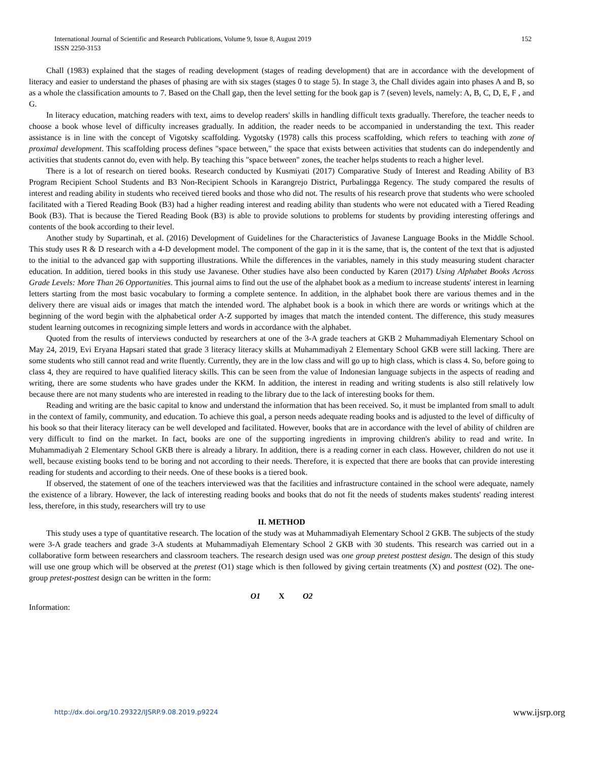152 International Journal of Scientific and Research Publications, Volume 9, Issue 8, August 2019
ISSN 2250-3153
Chall (1983) explained that the stages of reading development (stages of reading development) that are in accordance with the development of literacy and easier to understand the phases of phasing are with six stages (stages 0 to stage 5). In stage 3, the Chall divides again into phases A and B, so as a whole the classification amounts to 7. Based on the Chall gap, then the level setting for the book gap is 7 (seven) levels, namely: A, B, C, D, E, F , and G.
In literacy education, matching readers with text, aims to develop readers' skills in handling difficult texts gradually. Therefore, the teacher needs to choose a book whose level of difficulty increases gradually. In addition, the reader needs to be accompanied in understanding the text. This reader assistance is in line with the concept of Vigotsky scaffolding. Vygotsky (1978) calls this process scaffolding, which refers to teaching with zone of proximal development. This scaffolding process defines "space between," the space that exists between activities that students can do independently and activities that students cannot do, even with help. By teaching this "space between" zones, the teacher helps students to reach a higher level.
There is a lot of research on tiered books. Research conducted by Kusmiyati (2017) Comparative Study of Interest and Reading Ability of B3 Program Recipient School Students and B3 Non-Recipient Schools in Karangrejo District, Purbalingga Regency. The study compared the results of interest and reading ability in students who received tiered books and those who did not. The results of his research prove that students who were schooled facilitated with a Tiered Reading Book (B3) had a higher reading interest and reading ability than students who were not educated with a Tiered Reading Book (B3). That is because the Tiered Reading Book (B3) is able to provide solutions to problems for students by providing interesting offerings and contents of the book according to their level.
Another study by Supartinah, et al. (2016) Development of Guidelines for the Characteristics of Javanese Language Books in the Middle School. This study uses R & D research with a 4-D development model. The component of the gap in it is the same, that is, the content of the text that is adjusted to the initial to the advanced gap with supporting illustrations. While the differences in the variables, namely in this study measuring student character education. In addition, tiered books in this study use Javanese. Other studies have also been conducted by Karen (2017) Using Alphabet Books Across Grade Levels: More Than 26 Opportunities. This journal aims to find out the use of the alphabet book as a medium to increase students' interest in learning letters starting from the most basic vocabulary to forming a complete sentence. In addition, in the alphabet book there are various themes and in the delivery there are visual aids or images that match the intended word. The alphabet book is a book in which there are words or writings which at the beginning of the word begin with the alphabetical order A-Z supported by images that match the intended content. The difference, this study measures student learning outcomes in recognizing simple letters and words in accordance with the alphabet.
Quoted from the results of interviews conducted by researchers at one of the 3-A grade teachers at GKB 2 Muhammadiyah Elementary School on May 24, 2019, Evi Eryana Hapsari stated that grade 3 literacy literacy skills at Muhammadiyah 2 Elementary School GKB were still lacking. There are some students who still cannot read and write fluently. Currently, they are in the low class and will go up to high class, which is class 4. So, before going to class 4, they are required to have qualified literacy skills. This can be seen from the value of Indonesian language subjects in the aspects of reading and writing, there are some students who have grades under the KKM. In addition, the interest in reading and writing students is also still relatively low because there are not many students who are interested in reading to the library due to the lack of interesting books for them.
Reading and writing are the basic capital to know and understand the information that has been received. So, it must be implanted from small to adult in the context of family, community, and education. To achieve this goal, a person needs adequate reading books and is adjusted to the level of difficulty of his book so that their literacy literacy can be well developed and facilitated. However, books that are in accordance with the level of ability of children are very difficult to find on the market. In fact, books are one of the supporting ingredients in improving children's ability to read and write. In Muhammadiyah 2 Elementary School GKB there is already a library. In addition, there is a reading corner in each class. However, children do not use it well, because existing books tend to be boring and not according to their needs. Therefore, it is expected that there are books that can provide interesting reading for students and according to their needs. One of these books is a tiered book.
If observed, the statement of one of the teachers interviewed was that the facilities and infrastructure contained in the school were adequate, namely the existence of a library. However, the lack of interesting reading books and books that do not fit the needs of students makes students' reading interest less, therefore, in this study, researchers will try to use
II. METHOD
This study uses a type of quantitative research. The location of the study was at Muhammadiyah Elementary School 2 GKB. The subjects of the study were 3-A grade teachers and grade 3-A students at Muhammadiyah Elementary School 2 GKB with 30 students. This research was carried out in a collaborative form between researchers and classroom teachers. The research design used was one group pretest posttest design. The design of this study will use one group which will be observed at the pretest (O1) stage which is then followed by giving certain treatments (X) and posttest (O2). The one-group pretest-posttest design can be written in the form:
O1 X O2
Information:
www.ijsrp.org http://dx.doi.org/10.29322/IJSRP.9.08.2019.p9224